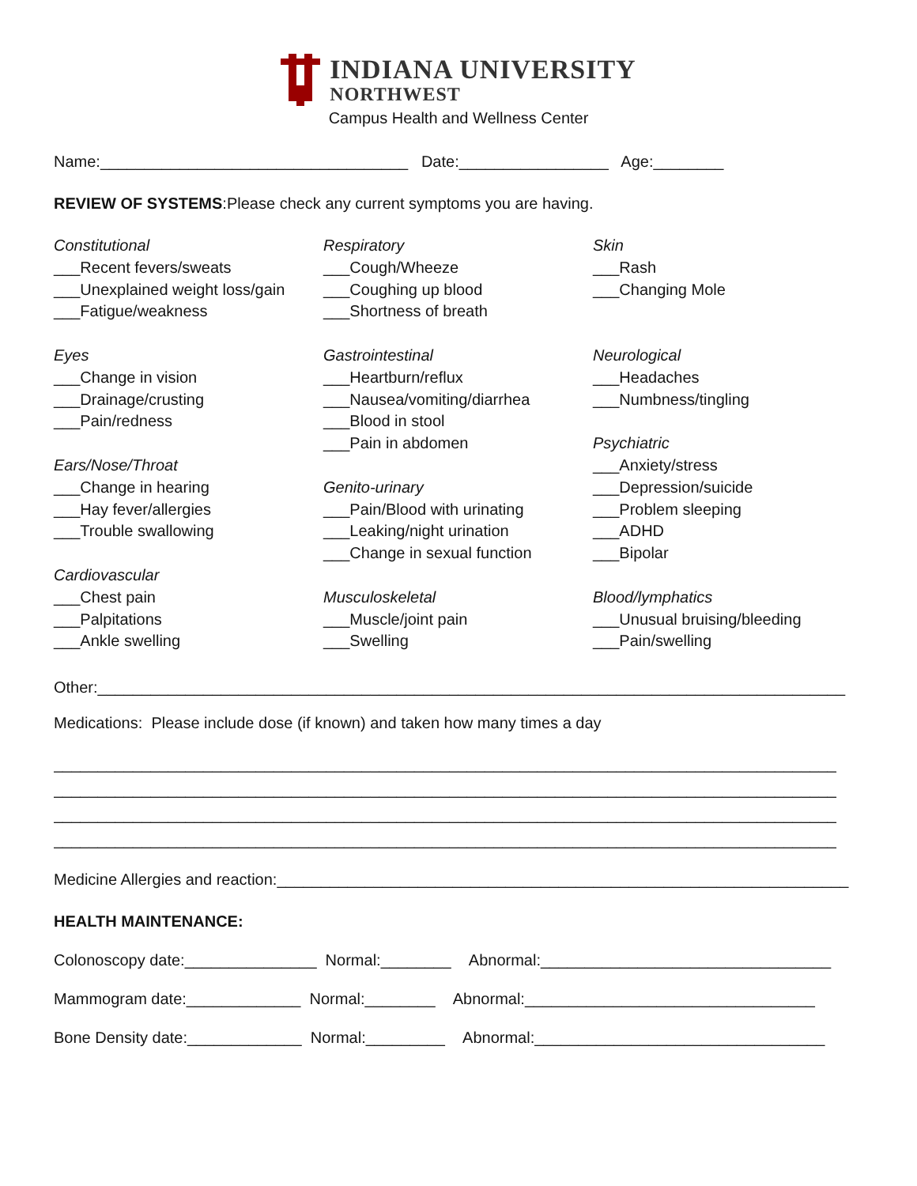INDIANA UNIVERSITY
NORTHWEST
Campus Health and Wellness Center
Name:___________________________________ Date:_________________ Age:________
REVIEW OF SYSTEMS:Please check any current symptoms you are having.
Constitutional
___Recent fevers/sweats
___Unexplained weight loss/gain
___Fatigue/weakness
Eyes
___Change in vision
___Drainage/crusting
___Pain/redness
Ears/Nose/Throat
___Change in hearing
___Hay fever/allergies
___Trouble swallowing
Cardiovascular
___Chest pain
___Palpitations
___Ankle swelling
Respiratory
___Cough/Wheeze
___Coughing up blood
___Shortness of breath
Gastrointestinal
___Heartburn/reflux
___Nausea/vomiting/diarrhea
___Blood in stool
___Pain in abdomen
Genito-urinary
___Pain/Blood with urinating
___Leaking/night urination
___Change in sexual function
Musculoskeletal
___Muscle/joint pain
___Swelling
Skin
___Rash
___Changing Mole
Neurological
___Headaches
___Numbness/tingling
Psychiatric
___Anxiety/stress
___Depression/suicide
___Problem sleeping
___ADHD
___Bipolar
Blood/lymphatics
___Unusual bruising/bleeding
___Pain/swelling
Other:_____________________________________________________________________________________
Medications: Please include dose (if known) and taken how many times a day
_________________________________________________________________________________________
_________________________________________________________________________________________
_________________________________________________________________________________________
_________________________________________________________________________________________
Medicine Allergies and reaction:_________________________________________________________________
HEALTH MAINTENANCE:
Colonoscopy date:_______________ Normal:________ Abnormal:_________________________________
Mammogram date:_____________ Normal:________ Abnormal:_________________________________
Bone Density date:_____________ Normal:_________ Abnormal:_________________________________